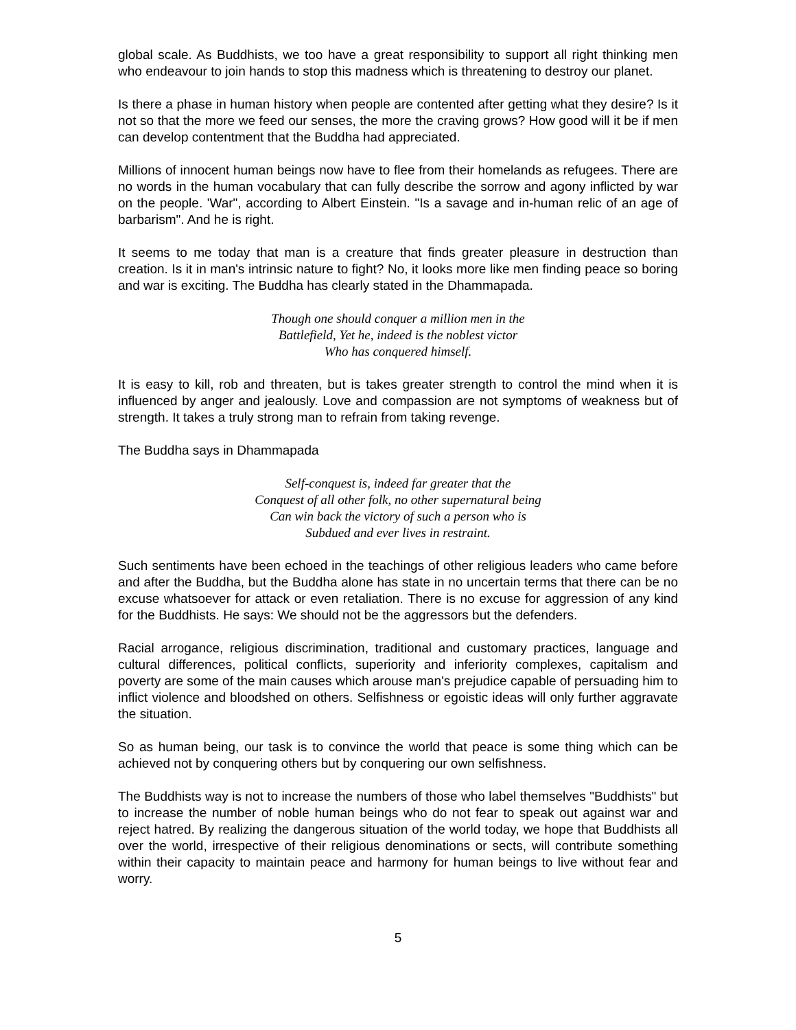global scale. As Buddhists, we too have a great responsibility to support all right thinking men who endeavour to join hands to stop this madness which is threatening to destroy our planet.
Is there a phase in human history when people are contented after getting what they desire? Is it not so that the more we feed our senses, the more the craving grows? How good will it be if men can develop contentment that the Buddha had appreciated.
Millions of innocent human beings now have to flee from their homelands as refugees. There are no words in the human vocabulary that can fully describe the sorrow and agony inflicted by war on the people. 'War", according to Albert Einstein. "Is a savage and in-human relic of an age of barbarism". And he is right.
It seems to me today that man is a creature that finds greater pleasure in destruction than creation. Is it in man's intrinsic nature to fight? No, it looks more like men finding peace so boring and war is exciting. The Buddha has clearly stated in the Dhammapada.
Though one should conquer a million men in the
Battlefield, Yet he, indeed is the noblest victor
Who has conquered himself.
It is easy to kill, rob and threaten, but is takes greater strength to control the mind when it is influenced by anger and jealously. Love and compassion are not symptoms of weakness but of strength. It takes a truly strong man to refrain from taking revenge.
The Buddha says in Dhammapada
Self-conquest is, indeed far greater that the
Conquest of all other folk, no other supernatural being
Can win back the victory of such a person who is
Subdued and ever lives in restraint.
Such sentiments have been echoed in the teachings of other religious leaders who came before and after the Buddha, but the Buddha alone has state in no uncertain terms that there can be no excuse whatsoever for attack or even retaliation. There is no excuse for aggression of any kind for the Buddhists. He says: We should not be the aggressors but the defenders.
Racial arrogance, religious discrimination, traditional and customary practices, language and cultural differences, political conflicts, superiority and inferiority complexes, capitalism and poverty are some of the main causes which arouse man's prejudice capable of persuading him to inflict violence and bloodshed on others. Selfishness or egoistic ideas will only further aggravate the situation.
So as human being, our task is to convince the world that peace is some thing which can be achieved not by conquering others but by conquering our own selfishness.
The Buddhists way is not to increase the numbers of those who label themselves "Buddhists" but to increase the number of noble human beings who do not fear to speak out against war and reject hatred. By realizing the dangerous situation of the world today, we hope that Buddhists all over the world, irrespective of their religious denominations or sects, will contribute something within their capacity to maintain peace and harmony for human beings to live without fear and worry.
5